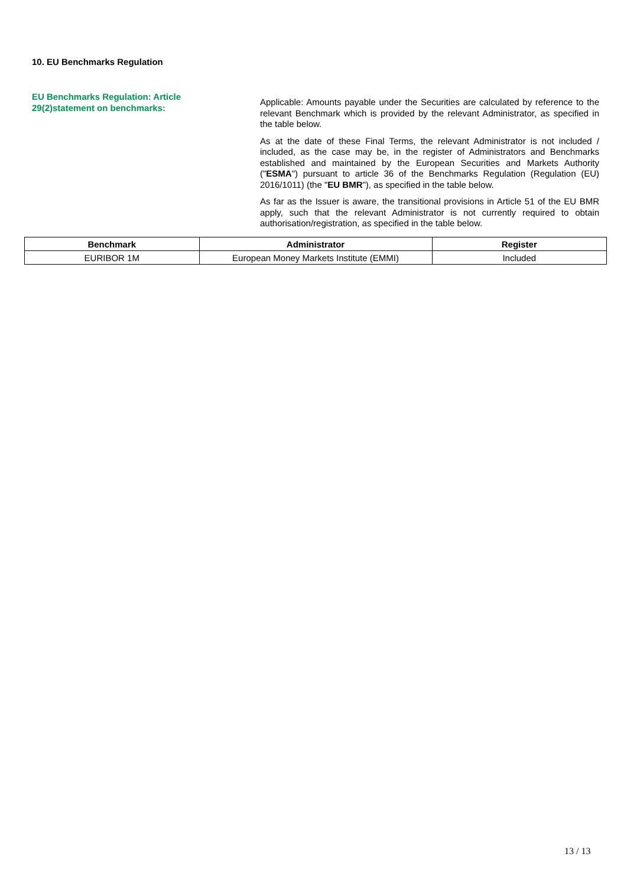10. EU Benchmarks Regulation
EU Benchmarks Regulation: Article
29(2)statement on benchmarks:
Applicable: Amounts payable under the Securities are calculated by reference to the relevant Benchmark which is provided by the relevant Administrator, as specified in the table below.
As at the date of these Final Terms, the relevant Administrator is not included / included, as the case may be, in the register of Administrators and Benchmarks established and maintained by the European Securities and Markets Authority ("ESMA") pursuant to article 36 of the Benchmarks Regulation (Regulation (EU) 2016/1011) (the "EU BMR"), as specified in the table below.
As far as the Issuer is aware, the transitional provisions in Article 51 of the EU BMR apply, such that the relevant Administrator is not currently required to obtain authorisation/registration, as specified in the table below.
| Benchmark | Administrator | Register |
| --- | --- | --- |
| EURIBOR 1M | European Money Markets Institute (EMMI) | Included |
13 / 13